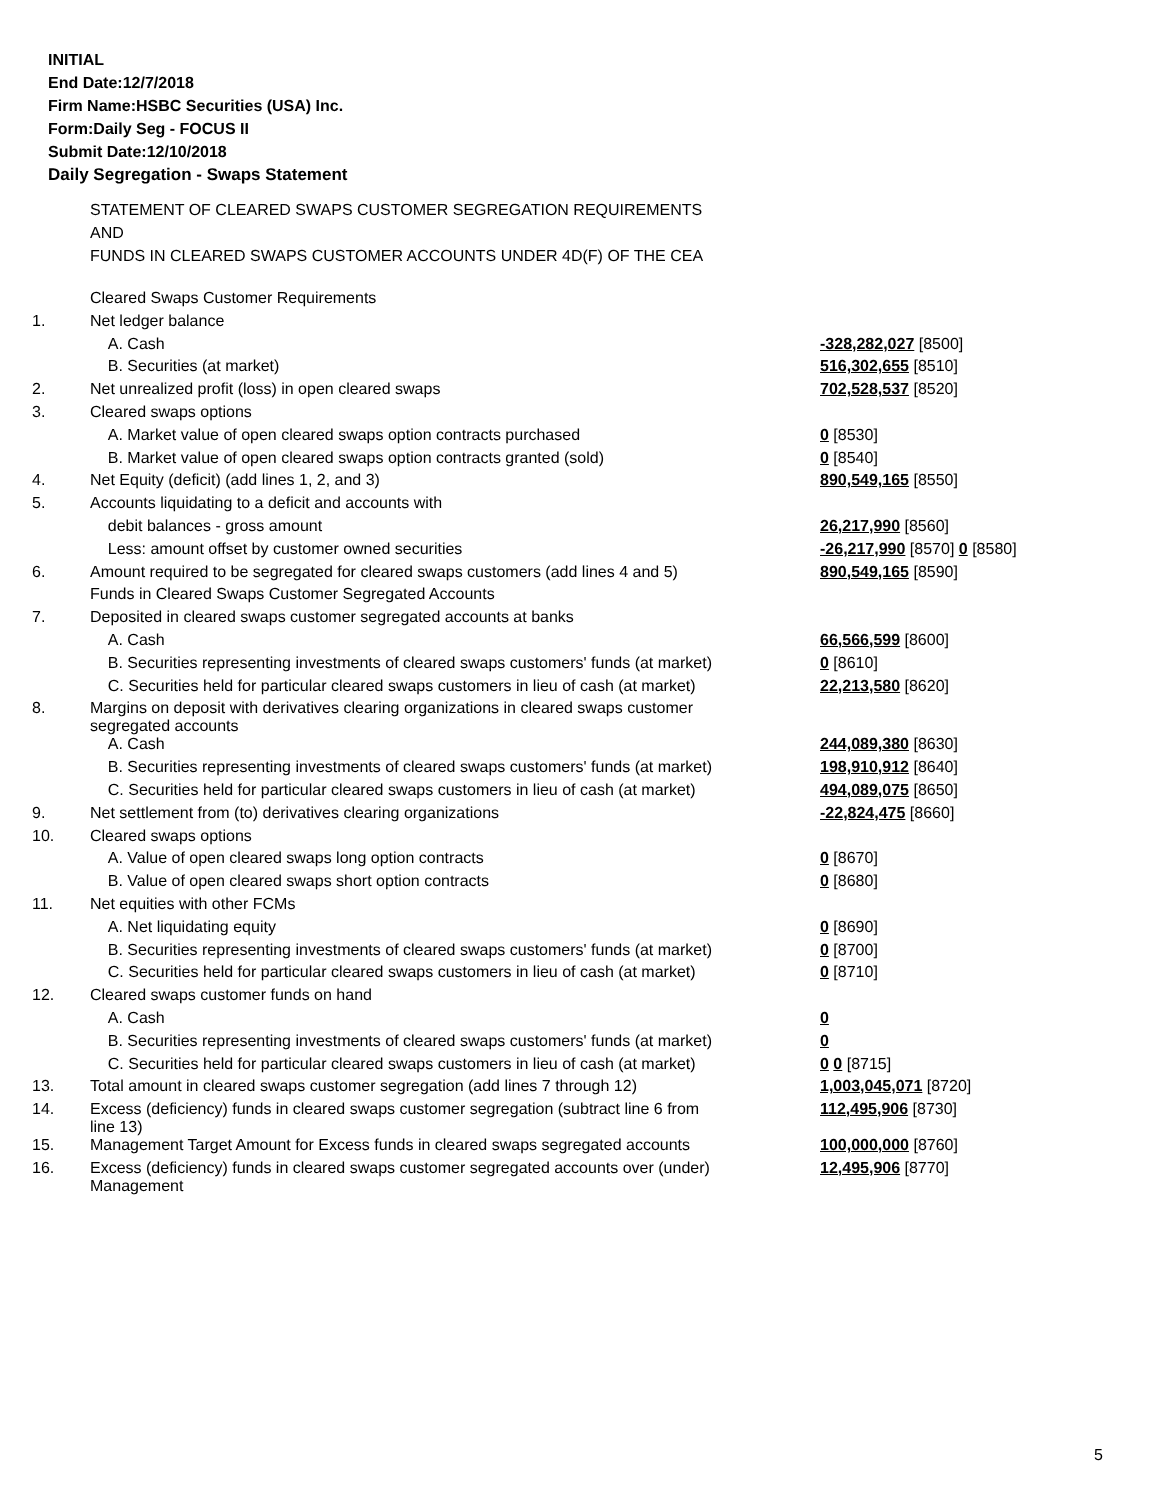INITIAL
End Date:12/7/2018
Firm Name:HSBC Securities (USA) Inc.
Form:Daily Seg - FOCUS II
Submit Date:12/10/2018
Daily Segregation - Swaps Statement
STATEMENT OF CLEARED SWAPS CUSTOMER SEGREGATION REQUIREMENTS
AND
FUNDS IN CLEARED SWAPS CUSTOMER ACCOUNTS UNDER 4D(F) OF THE CEA
| | Cleared Swaps Customer Requirements | |
| 1. | Net ledger balance | |
| | A. Cash | -328,282,027 [8500] |
| | B. Securities (at market) | 516,302,655 [8510] |
| 2. | Net unrealized profit (loss) in open cleared swaps | 702,528,537 [8520] |
| 3. | Cleared swaps options | |
| | A. Market value of open cleared swaps option contracts purchased | 0 [8530] |
| | B. Market value of open cleared swaps option contracts granted (sold) | 0 [8540] |
| 4. | Net Equity (deficit) (add lines 1, 2, and 3) | 890,549,165 [8550] |
| 5. | Accounts liquidating to a deficit and accounts with | |
| | debit balances - gross amount | 26,217,990 [8560] |
| | Less: amount offset by customer owned securities | -26,217,990 [8570] 0 [8580] |
| 6. | Amount required to be segregated for cleared swaps customers (add lines 4 and 5) | 890,549,165 [8590] |
| | Funds in Cleared Swaps Customer Segregated Accounts | |
| 7. | Deposited in cleared swaps customer segregated accounts at banks | |
| | A. Cash | 66,566,599 [8600] |
| | B. Securities representing investments of cleared swaps customers' funds (at market) | 0 [8610] |
| | C. Securities held for particular cleared swaps customers in lieu of cash (at market) | 22,213,580 [8620] |
| 8. | Margins on deposit with derivatives clearing organizations in cleared swaps customer segregated accounts | |
| | A. Cash | 244,089,380 [8630] |
| | B. Securities representing investments of cleared swaps customers' funds (at market) | 198,910,912 [8640] |
| | C. Securities held for particular cleared swaps customers in lieu of cash (at market) | 494,089,075 [8650] |
| 9. | Net settlement from (to) derivatives clearing organizations | -22,824,475 [8660] |
| 10. | Cleared swaps options | |
| | A. Value of open cleared swaps long option contracts | 0 [8670] |
| | B. Value of open cleared swaps short option contracts | 0 [8680] |
| 11. | Net equities with other FCMs | |
| | A. Net liquidating equity | 0 [8690] |
| | B. Securities representing investments of cleared swaps customers' funds (at market) | 0 [8700] |
| | C. Securities held for particular cleared swaps customers in lieu of cash (at market) | 0 [8710] |
| 12. | Cleared swaps customer funds on hand | |
| | A. Cash | 0 |
| | B. Securities representing investments of cleared swaps customers' funds (at market) | 0 |
| | C. Securities held for particular cleared swaps customers in lieu of cash (at market) | 0 0 [8715] |
| 13. | Total amount in cleared swaps customer segregation (add lines 7 through 12) | 1,003,045,071 [8720] |
| 14. | Excess (deficiency) funds in cleared swaps customer segregation (subtract line 6 from line 13) | 112,495,906 [8730] |
| 15. | Management Target Amount for Excess funds in cleared swaps segregated accounts | 100,000,000 [8760] |
| 16. | Excess (deficiency) funds in cleared swaps customer segregated accounts over (under) Management | 12,495,906 [8770] |
5